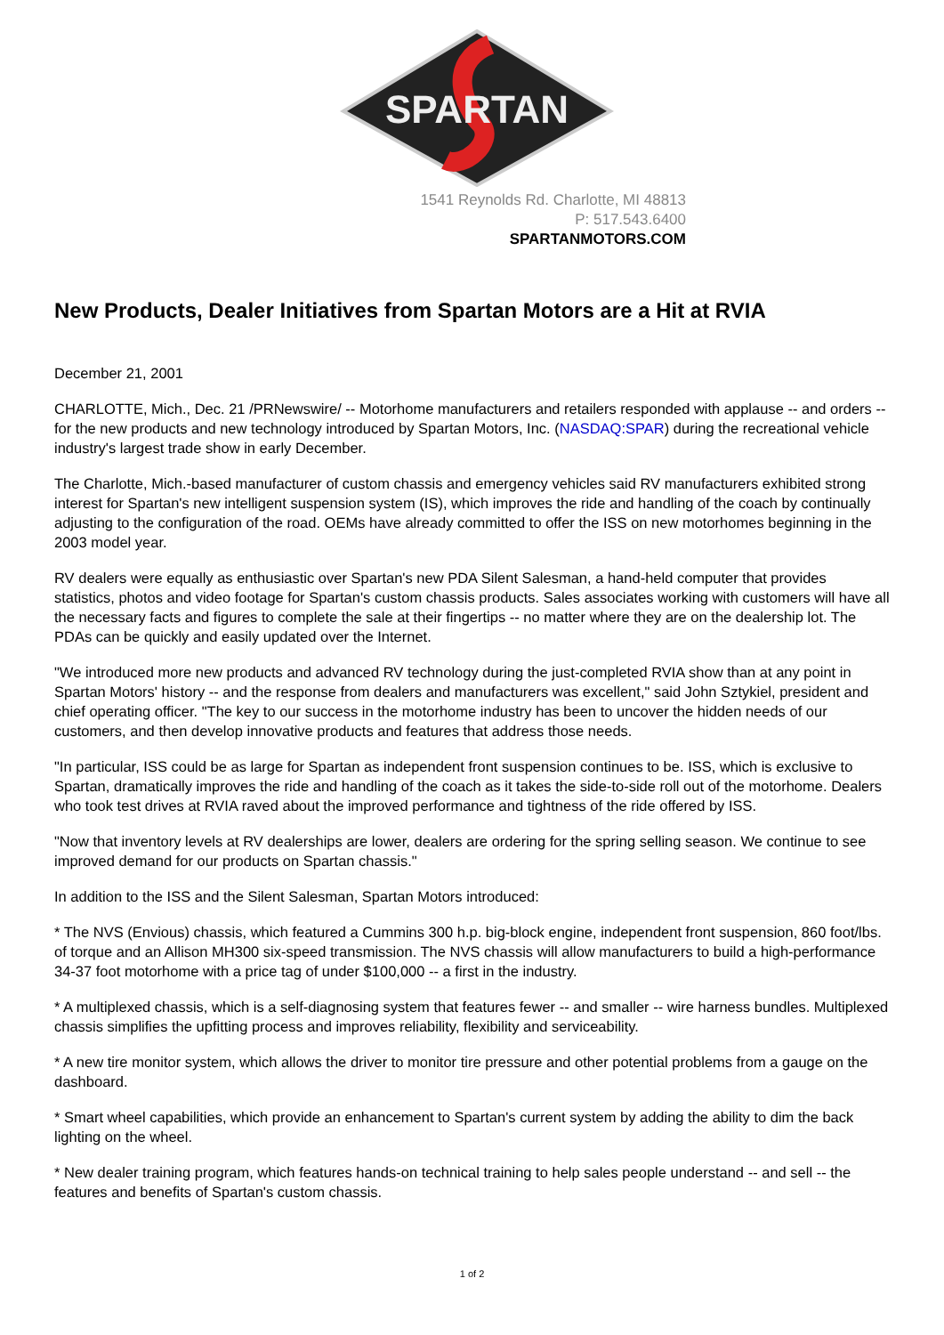SPARTAN
1541 Reynolds Rd. Charlotte, MI 48813
P: 517.543.6400
SPARTANMOTORS.COM
New Products, Dealer Initiatives from Spartan Motors are a Hit at RVIA
December 21, 2001
CHARLOTTE, Mich., Dec. 21 /PRNewswire/ -- Motorhome manufacturers and retailers responded with applause -- and orders -- for the new products and new technology introduced by Spartan Motors, Inc. (NASDAQ:SPAR) during the recreational vehicle industry's largest trade show in early December.
The Charlotte, Mich.-based manufacturer of custom chassis and emergency vehicles said RV manufacturers exhibited strong interest for Spartan's new intelligent suspension system (IS), which improves the ride and handling of the coach by continually adjusting to the configuration of the road. OEMs have already committed to offer the ISS on new motorhomes beginning in the 2003 model year.
RV dealers were equally as enthusiastic over Spartan's new PDA Silent Salesman, a hand-held computer that provides statistics, photos and video footage for Spartan's custom chassis products. Sales associates working with customers will have all the necessary facts and figures to complete the sale at their fingertips -- no matter where they are on the dealership lot. The PDAs can be quickly and easily updated over the Internet.
"We introduced more new products and advanced RV technology during the just-completed RVIA show than at any point in Spartan Motors' history -- and the response from dealers and manufacturers was excellent," said John Sztykiel, president and chief operating officer. "The key to our success in the motorhome industry has been to uncover the hidden needs of our customers, and then develop innovative products and features that address those needs.
"In particular, ISS could be as large for Spartan as independent front suspension continues to be. ISS, which is exclusive to Spartan, dramatically improves the ride and handling of the coach as it takes the side-to-side roll out of the motorhome. Dealers who took test drives at RVIA raved about the improved performance and tightness of the ride offered by ISS.
"Now that inventory levels at RV dealerships are lower, dealers are ordering for the spring selling season. We continue to see improved demand for our products on Spartan chassis."
In addition to the ISS and the Silent Salesman, Spartan Motors introduced:
* The NVS (Envious) chassis, which featured a Cummins 300 h.p. big-block engine, independent front suspension, 860 foot/lbs. of torque and an Allison MH300 six-speed transmission. The NVS chassis will allow manufacturers to build a high-performance 34-37 foot motorhome with a price tag of under $100,000 -- a first in the industry.
* A multiplexed chassis, which is a self-diagnosing system that features fewer -- and smaller -- wire harness bundles. Multiplexed chassis simplifies the upfitting process and improves reliability, flexibility and serviceability.
* A new tire monitor system, which allows the driver to monitor tire pressure and other potential problems from a gauge on the dashboard.
* Smart wheel capabilities, which provide an enhancement to Spartan's current system by adding the ability to dim the back lighting on the wheel.
* New dealer training program, which features hands-on technical training to help sales people understand -- and sell -- the features and benefits of Spartan's custom chassis.
1 of 2